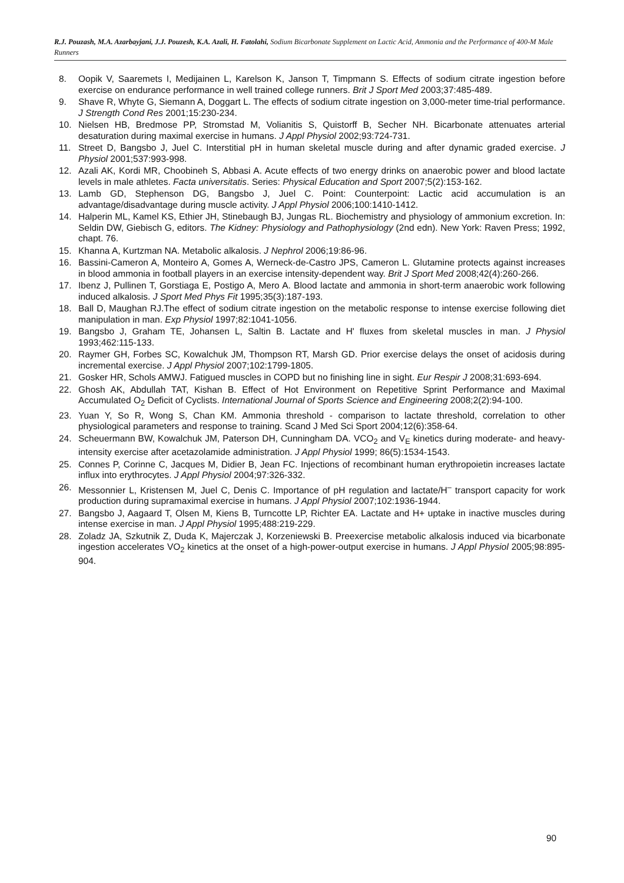R.J. Pouzash, M.A. Azarbayjani, J.J. Pouzesh, K.A. Azali, H. Fatolahi, Sodium Bicarbonate Supplement on Lactic Acid, Ammonia and the Performance of 400-M Male Runners
8. Oopik V, Saaremets I, Medijainen L, Karelson K, Janson T, Timpmann S. Effects of sodium citrate ingestion before exercise on endurance performance in well trained college runners. Brit J Sport Med 2003;37:485-489.
9. Shave R, Whyte G, Siemann A, Doggart L. The effects of sodium citrate ingestion on 3,000-meter time-trial performance. J Strength Cond Res 2001;15:230-234.
10. Nielsen HB, Bredmose PP, Stromstad M, Volianitis S, Quistorff B, Secher NH. Bicarbonate attenuates arterial desaturation during maximal exercise in humans. J Appl Physiol 2002;93:724-731.
11. Street D, Bangsbo J, Juel C. Interstitial pH in human skeletal muscle during and after dynamic graded exercise. J Physiol 2001;537:993-998.
12. Azali AK, Kordi MR, Choobineh S, Abbasi A. Acute effects of two energy drinks on anaerobic power and blood lactate levels in male athletes. Facta universitatis. Series: Physical Education and Sport 2007;5(2):153-162.
13. Lamb GD, Stephenson DG, Bangsbo J, Juel C. Point: Counterpoint: Lactic acid accumulation is an advantage/disadvantage during muscle activity. J Appl Physiol 2006;100:1410-1412.
14. Halperin ML, Kamel KS, Ethier JH, Stinebaugh BJ, Jungas RL. Biochemistry and physiology of ammonium excretion. In: Seldin DW, Giebisch G, editors. The Kidney: Physiology and Pathophysiology (2nd edn). New York: Raven Press; 1992, chapt. 76.
15. Khanna A, Kurtzman NA. Metabolic alkalosis. J Nephrol 2006;19:86-96.
16. Bassini-Cameron A, Monteiro A, Gomes A, Werneck-de-Castro JPS, Cameron L. Glutamine protects against increases in blood ammonia in football players in an exercise intensity-dependent way. Brit J Sport Med 2008;42(4):260-266.
17. Ibenz J, Pullinen T, Gorstiaga E, Postigo A, Mero A. Blood lactate and ammonia in short-term anaerobic work following induced alkalosis. J Sport Med Phys Fit 1995;35(3):187-193.
18. Ball D, Maughan RJ.The effect of sodium citrate ingestion on the metabolic response to intense exercise following diet manipulation in man. Exp Physiol 1997;82:1041-1056.
19. Bangsbo J, Graham TE, Johansen L, Saltin B. Lactate and H' fluxes from skeletal muscles in man. J Physiol 1993;462:115-133.
20. Raymer GH, Forbes SC, Kowalchuk JM, Thompson RT, Marsh GD. Prior exercise delays the onset of acidosis during incremental exercise. J Appl Physiol 2007;102:1799-1805.
21. Gosker HR, Schols AMWJ. Fatigued muscles in COPD but no finishing line in sight. Eur Respir J 2008;31:693-694.
22. Ghosh AK, Abdullah TAT, Kishan B. Effect of Hot Environment on Repetitive Sprint Performance and Maximal Accumulated O<sub>2</sub> Deficit of Cyclists. International Journal of Sports Science and Engineering 2008;2(2):94-100.
23. Yuan Y, So R, Wong S, Chan KM. Ammonia threshold - comparison to lactate threshold, correlation to other physiological parameters and response to training. Scand J Med Sci Sport 2004;12(6):358-64.
24. Scheuermann BW, Kowalchuk JM, Paterson DH, Cunningham DA. VCO<sub>2</sub> and V<sub>E</sub> kinetics during moderate- and heavy-intensity exercise after acetazolamide administration. J Appl Physiol 1999; 86(5):1534-1543.
25. Connes P, Corinne C, Jacques M, Didier B, Jean FC. Injections of recombinant human erythropoietin increases lactate influx into erythrocytes. J Appl Physiol 2004;97:326-332.
26. Messonnier L, Kristensen M, Juel C, Denis C. Importance of pH regulation and lactate/H<sup>–</sup> transport capacity for work production during supramaximal exercise in humans. J Appl Physiol 2007;102:1936-1944.
27. Bangsbo J, Aagaard T, Olsen M, Kiens B, Turncotte LP, Richter EA. Lactate and H+ uptake in inactive muscles during intense exercise in man. J Appl Physiol 1995;488:219-229.
28. Zoladz JA, Szkutnik Z, Duda K, Majerczak J, Korzeniewski B. Preexercise metabolic alkalosis induced via bicarbonate ingestion accelerates VO<sub>2</sub> kinetics at the onset of a high-power-output exercise in humans. J Appl Physiol 2005;98:895-904.
90